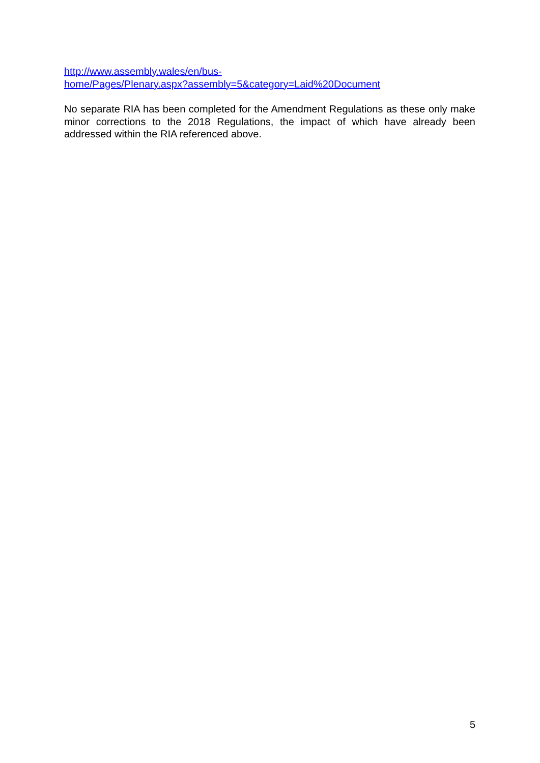http://www.assembly.wales/en/bus-
home/Pages/Plenary.aspx?assembly=5&category=Laid%20Document
No separate RIA has been completed for the Amendment Regulations as these only make minor corrections to the 2018 Regulations, the impact of which have already been addressed within the RIA referenced above.
5